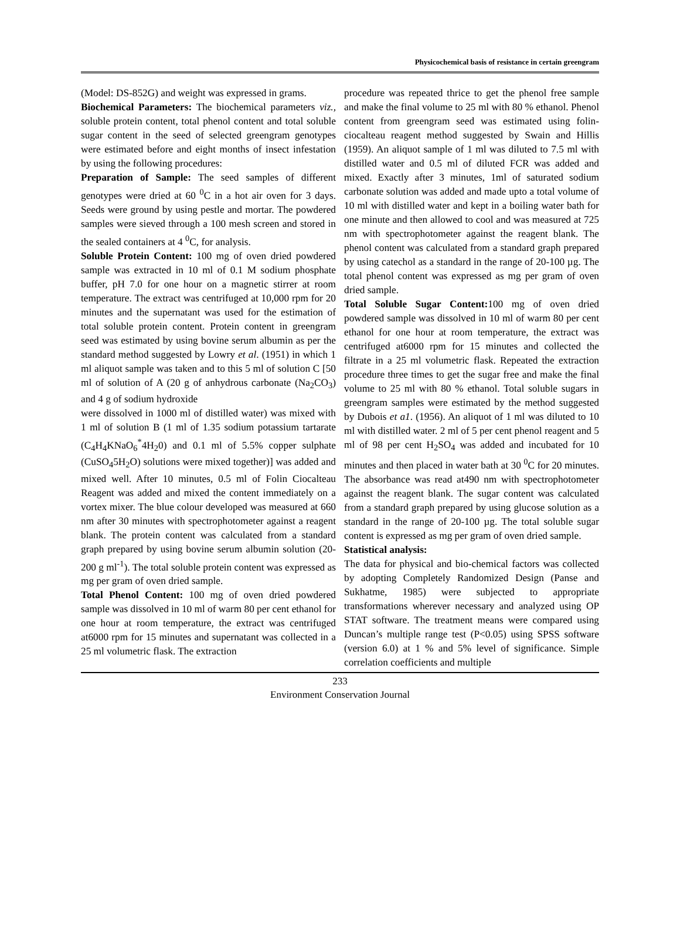Physicochemical basis of resistance in certain greengram
(Model: DS-852G) and weight was expressed in grams.
Biochemical Parameters: The biochemical parameters viz., soluble protein content, total phenol content and total soluble sugar content in the seed of selected greengram genotypes were estimated before and eight months of insect infestation by using the following procedures:
Preparation of Sample: The seed samples of different genotypes were dried at 60 <sup>0</sup>C in a hot air oven for 3 days. Seeds were ground by using pestle and mortar. The powdered samples were sieved through a 100 mesh screen and stored in the sealed containers at 4 <sup>0</sup>C, for analysis.
Soluble Protein Content: 100 mg of oven dried powdered sample was extracted in 10 ml of 0.1 M sodium phosphate buffer, pH 7.0 for one hour on a magnetic stirrer at room temperature. The extract was centrifuged at 10,000 rpm for 20 minutes and the supernatant was used for the estimation of total soluble protein content. Protein content in greengram seed was estimated by using bovine serum albumin as per the standard method suggested by Lowry et al. (1951) in which 1 ml aliquot sample was taken and to this 5 ml of solution C [50 ml of solution of A (20 g of anhydrous carbonate (Na<sub>2</sub>CO<sub>3</sub>) and 4 g of sodium hydroxide
were dissolved in 1000 ml of distilled water) was mixed with 1 ml of solution B (1 ml of 1.35 sodium potassium tartarate (C<sub>4</sub>H<sub>4</sub>KNaO<sub>6</sub><sup>*</sup>4H<sub>2</sub>0) and 0.1 ml of 5.5% copper sulphate (CuSO<sub>4</sub>5H<sub>2</sub>O) solutions were mixed together)] was added and mixed well. After 10 minutes, 0.5 ml of Folin Ciocalteau Reagent was added and mixed the content immediately on a vortex mixer. The blue colour developed was measured at 660 nm after 30 minutes with spectrophotometer against a reagent blank. The protein content was calculated from a standard graph prepared by using bovine serum albumin solution (20-200 g ml<sup>-1</sup>). The total soluble protein content was expressed as mg per gram of oven dried sample.
Total Phenol Content: 100 mg of oven dried powdered sample was dissolved in 10 ml of warm 80 per cent ethanol for one hour at room temperature, the extract was centrifuged at6000 rpm for 15 minutes and supernatant was collected in a 25 ml volumetric flask. The extraction
procedure was repeated thrice to get the phenol free sample and make the final volume to 25 ml with 80 % ethanol. Phenol content from greengram seed was estimated using folin-ciocalteau reagent method suggested by Swain and Hillis (1959). An aliquot sample of 1 ml was diluted to 7.5 ml with distilled water and 0.5 ml of diluted FCR was added and mixed. Exactly after 3 minutes, 1ml of saturated sodium carbonate solution was added and made upto a total volume of 10 ml with distilled water and kept in a boiling water bath for one minute and then allowed to cool and was measured at 725 nm with spectrophotometer against the reagent blank. The phenol content was calculated from a standard graph prepared by using catechol as a standard in the range of 20-100 µg. The total phenol content was expressed as mg per gram of oven dried sample.
Total Soluble Sugar Content: 100 mg of oven dried powdered sample was dissolved in 10 ml of warm 80 per cent ethanol for one hour at room temperature, the extract was centrifuged at6000 rpm for 15 minutes and collected the filtrate in a 25 ml volumetric flask. Repeated the extraction procedure three times to get the sugar free and make the final volume to 25 ml with 80 % ethanol. Total soluble sugars in greengram samples were estimated by the method suggested by Dubois et a1. (1956). An aliquot of 1 ml was diluted to 10 ml with distilled water. 2 ml of 5 per cent phenol reagent and 5 ml of 98 per cent H<sub>2</sub>SO<sub>4</sub> was added and incubated for 10 minutes and then placed in water bath at 30 <sup>0</sup>C for 20 minutes. The absorbance was read at490 nm with spectrophotometer against the reagent blank. The sugar content was calculated from a standard graph prepared by using glucose solution as a standard in the range of 20-100 µg. The total soluble sugar content is expressed as mg per gram of oven dried sample.
Statistical analysis:
The data for physical and bio-chemical factors was collected by adopting Completely Randomized Design (Panse and Sukhatme, 1985) were subjected to appropriate transformations wherever necessary and analyzed using OP STAT software. The treatment means were compared using Duncan’s multiple range test (P<0.05) using SPSS software (version 6.0) at 1 % and 5% level of significance. Simple correlation coefficients and multiple
233
Environment Conservation Journal